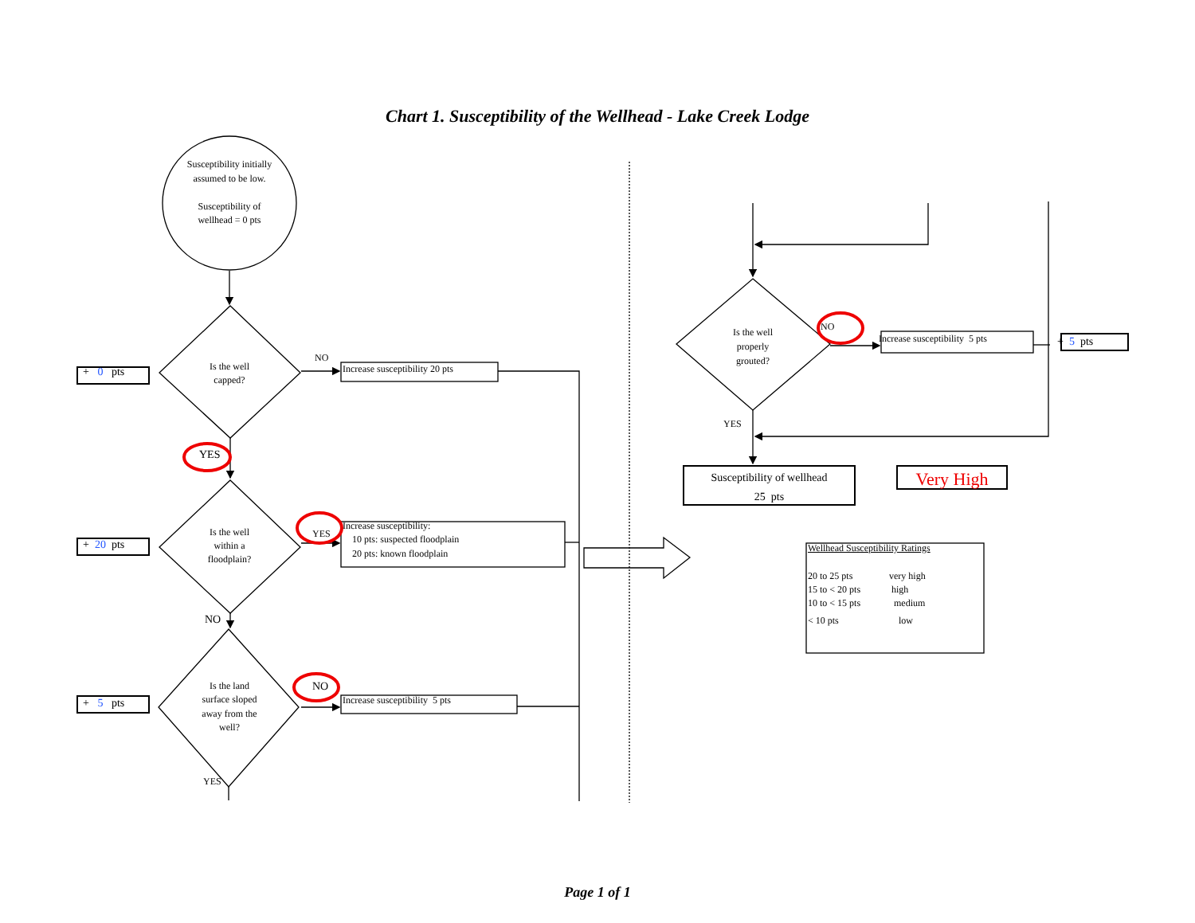Chart 1. Susceptibility of the Wellhead - Lake Creek Lodge
Susceptibility initially
assumed to be low.
Susceptibility of
wellhead = 0 pts
+ 0 pts
Is the well
capped?
NO
Increase susceptibility 20 pts
YES
+ 20 pts
Is the well
within a
floodplain?
YES
Increase susceptibility:
10 pts: suspected floodplain
20 pts: known floodplain
NO
+ 5 pts
Is the land
surface sloped
away from the
well?
NO
Increase susceptibility 5 pts
YES
Is the well
properly
grouted?
NO
Increase susceptibility 5 pts
+ 5 pts
YES
Susceptibility of wellhead
25 pts
Very High
Wellhead Susceptibility Ratings
| 20 to 25 pts | very high |
| 15 to < 20 pts | high |
| 10 to < 15 pts | medium |
| < 10 pts | low |
Page 1 of 1